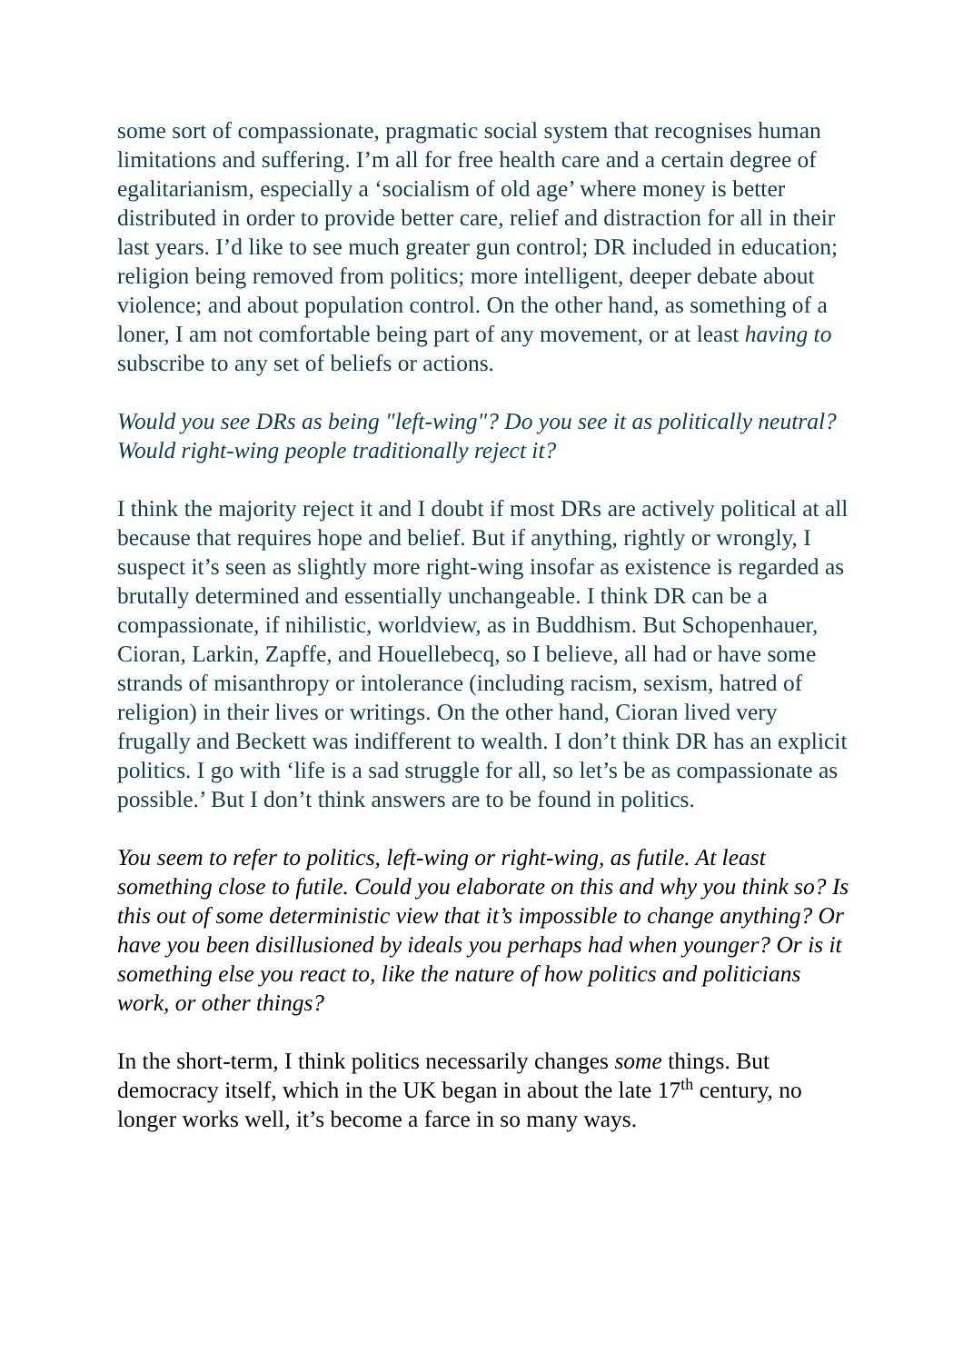some sort of compassionate, pragmatic social system that recognises human limitations and suffering. I’m all for free health care and a certain degree of egalitarianism, especially a ‘socialism of old age’ where money is better distributed in order to provide better care, relief and distraction for all in their last years. I’d like to see much greater gun control; DR included in education; religion being removed from politics; more intelligent, deeper debate about violence; and about population control. On the other hand, as something of a loner, I am not comfortable being part of any movement, or at least having to subscribe to any set of beliefs or actions.
Would you see DRs as being "left-wing"? Do you see it as politically neutral? Would right-wing people traditionally reject it?
I think the majority reject it and I doubt if most DRs are actively political at all because that requires hope and belief. But if anything, rightly or wrongly, I suspect it’s seen as slightly more right-wing insofar as existence is regarded as brutally determined and essentially unchangeable. I think DR can be a compassionate, if nihilistic, worldview, as in Buddhism. But Schopenhauer, Cioran, Larkin, Zapffe, and Houellebecq, so I believe, all had or have some strands of misanthropy or intolerance (including racism, sexism, hatred of religion) in their lives or writings. On the other hand, Cioran lived very frugally and Beckett was indifferent to wealth. I don’t think DR has an explicit politics. I go with ‘life is a sad struggle for all, so let’s be as compassionate as possible.’ But I don’t think answers are to be found in politics.
You seem to refer to politics, left-wing or right-wing, as futile. At least something close to futile. Could you elaborate on this and why you think so? Is this out of some deterministic view that it’s impossible to change anything? Or have you been disillusioned by ideals you perhaps had when younger? Or is it something else you react to, like the nature of how politics and politicians work, or other things?
In the short-term, I think politics necessarily changes some things. But democracy itself, which in the UK began in about the late 17<sup>th</sup> century, no longer works well, it’s become a farce in so many ways.